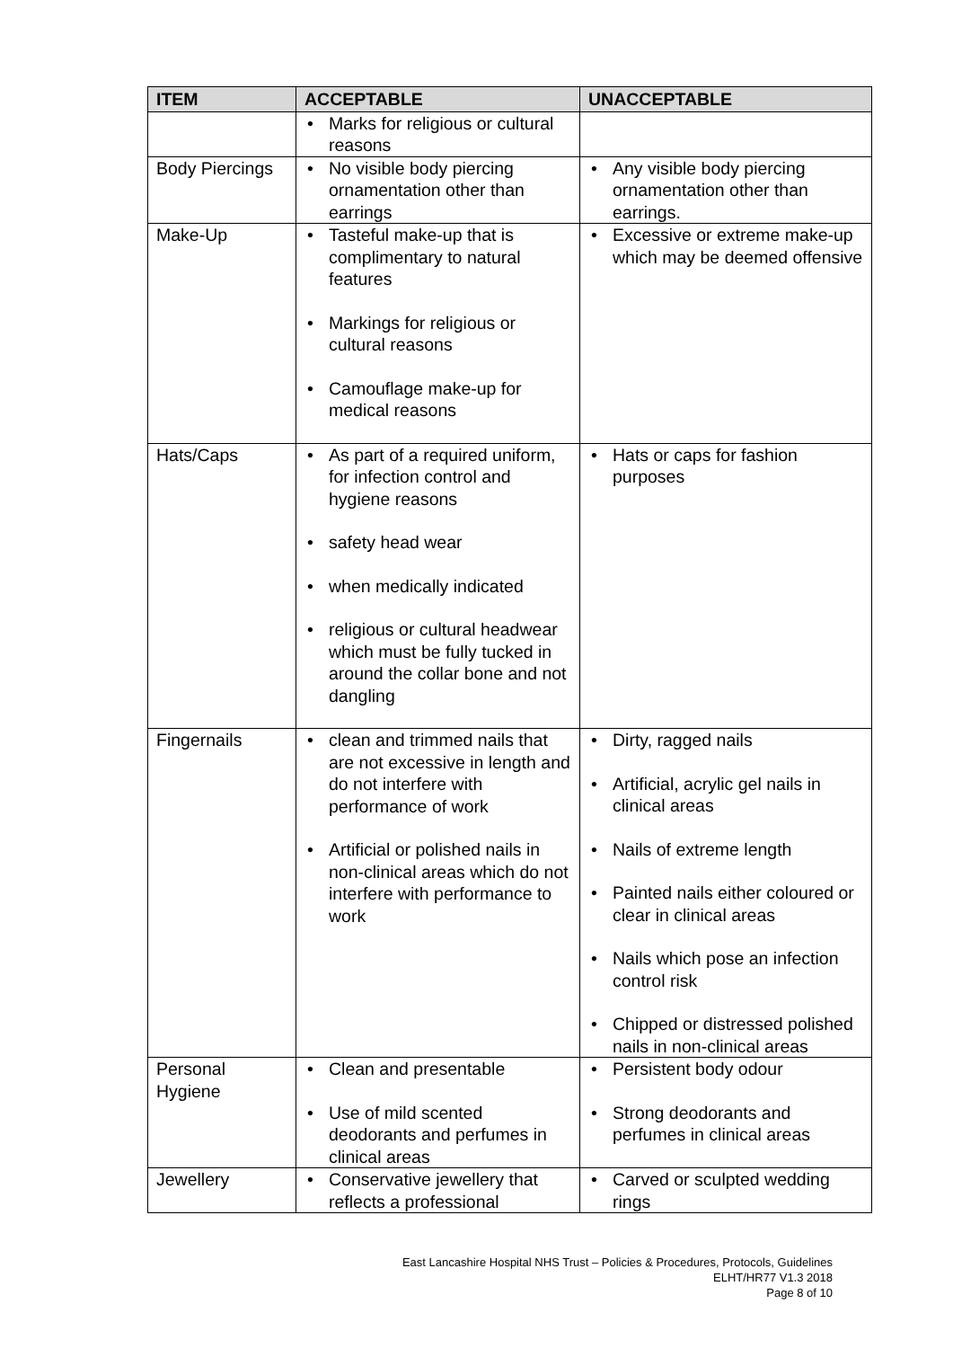| ITEM | ACCEPTABLE | UNACCEPTABLE |
| --- | --- | --- |
| | • Marks for religious or cultural reasons | |
| Body Piercings | • No visible body piercing ornamentation other than earrings | • Any visible body piercing ornamentation other than earrings. |
| Make-Up | • Tasteful make-up that is complimentary to natural features • Markings for religious or cultural reasons • Camouflage make-up for medical reasons | • Excessive or extreme make-up which may be deemed offensive |
| Hats/Caps | • As part of a required uniform, for infection control and hygiene reasons • safety head wear • when medically indicated • religious or cultural headwear which must be fully tucked in around the collar bone and not dangling | • Hats or caps for fashion purposes |
| Fingernails | • clean and trimmed nails that are not excessive in length and do not interfere with performance of work • Artificial or polished nails in non-clinical areas which do not interfere with performance to work | • Dirty, ragged nails • Artificial, acrylic gel nails in clinical areas • Nails of extreme length • Painted nails either coloured or clear in clinical areas • Nails which pose an infection control risk • Chipped or distressed polished nails in non-clinical areas |
| Personal Hygiene | • Clean and presentable • Use of mild scented deodorants and perfumes in clinical areas | • Persistent body odour • Strong deodorants and perfumes in clinical areas |
| Jewellery | • Conservative jewellery that reflects a professional | • Carved or sculpted wedding rings |
East Lancashire Hospital NHS Trust – Policies & Procedures, Protocols, Guidelines
ELHT/HR77 V1.3 2018
Page 8 of 10